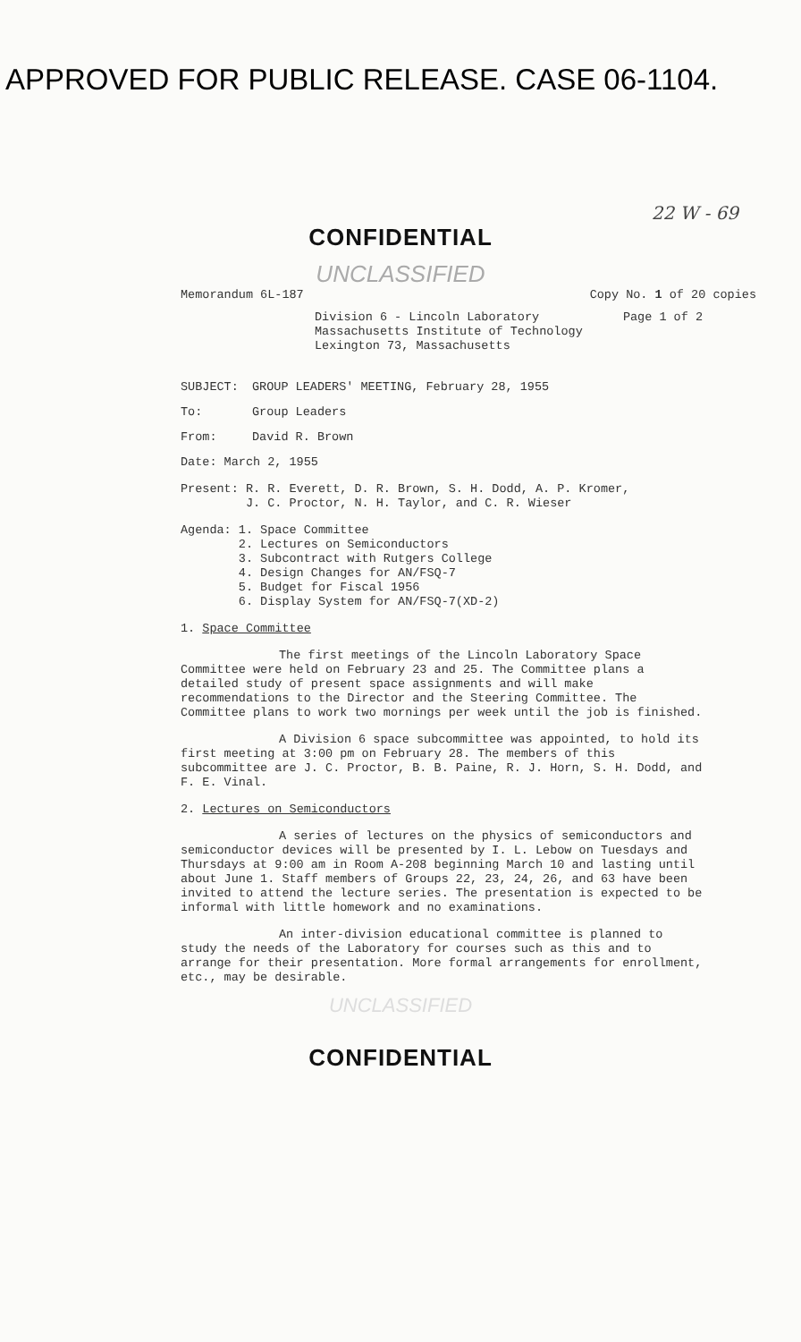APPROVED FOR PUBLIC RELEASE. CASE 06-1104.
22 W - 69
CONFIDENTIAL
UNCLASSIFIED
Memorandum 6L-187 Copy No. 1 of 20 copies
Division 6 - Lincoln Laboratory
Massachusetts Institute of Technology
Lexington 73, Massachusetts
Page 1 of 2
SUBJECT: GROUP LEADERS' MEETING, February 28, 1955
To: Group Leaders
From: David R. Brown
Date: March 2, 1955
Present: R. R. Everett, D. R. Brown, S. H. Dodd, A. P. Kromer,
J. C. Proctor, N. H. Taylor, and C. R. Wieser
Agenda: 1. Space Committee
2. Lectures on Semiconductors
3. Subcontract with Rutgers College
4. Design Changes for AN/FSQ-7
5. Budget for Fiscal 1956
6. Display System for AN/FSQ-7(XD-2)
1. Space Committee
The first meetings of the Lincoln Laboratory Space Committee were held on February 23 and 25. The Committee plans a detailed study of present space assignments and will make recommendations to the Director and the Steering Committee. The Committee plans to work two mornings per week until the job is finished.
A Division 6 space subcommittee was appointed, to hold its first meeting at 3:00 pm on February 28. The members of this subcommittee are J. C. Proctor, B. B. Paine, R. J. Horn, S. H. Dodd, and F. E. Vinal.
2. Lectures on Semiconductors
A series of lectures on the physics of semiconductors and semiconductor devices will be presented by I. L. Lebow on Tuesdays and Thursdays at 9:00 am in Room A-208 beginning March 10 and lasting until about June 1. Staff members of Groups 22, 23, 24, 26, and 63 have been invited to attend the lecture series. The presentation is expected to be informal with little homework and no examinations.
An inter-division educational committee is planned to study the needs of the Laboratory for courses such as this and to arrange for their presentation. More formal arrangements for enrollment, etc., may be desirable.
UNCLASSIFIED
CONFIDENTIAL